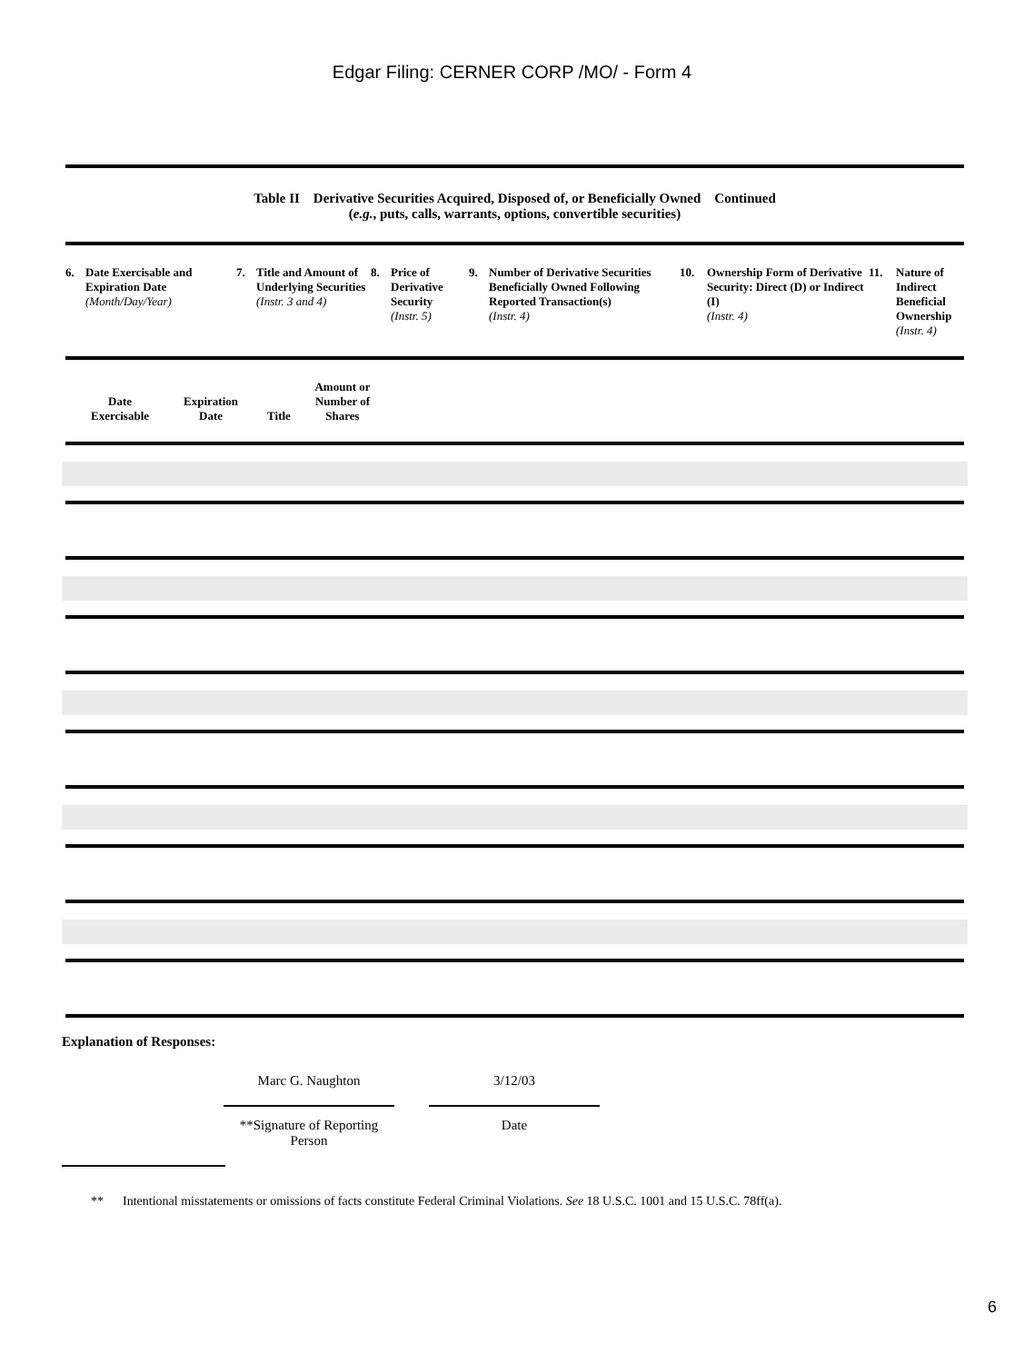Edgar Filing: CERNER CORP /MO/ - Form 4
Table II Derivative Securities Acquired, Disposed of, or Beneficially Owned Continued
(e.g., puts, calls, warrants, options, convertible securities)
| 6. | Date Exercisable and Expiration Date (Month/Day/Year) | 7. | Title and Amount of Underlying Securities (Instr. 3 and 4) | 8. | Price of Derivative Security (Instr. 5) | 9. | Number of Derivative Securities Beneficially Owned Following Reported Transaction(s) (Instr. 4) | 10. | Ownership Form of Derivative Security: Direct (D) or Indirect (I) (Instr. 4) | 11. | Nature of Indirect Beneficial Ownership (Instr. 4) |
| Date Exercisable | Expiration Date | Title | Amount or Number of Shares |
Explanation of Responses:
Marc G. Naughton
**Signature of Reporting Person
3/12/03
Date
** Intentional misstatements or omissions of facts constitute Federal Criminal Violations. See 18 U.S.C. 1001 and 15 U.S.C. 78ff(a).
6